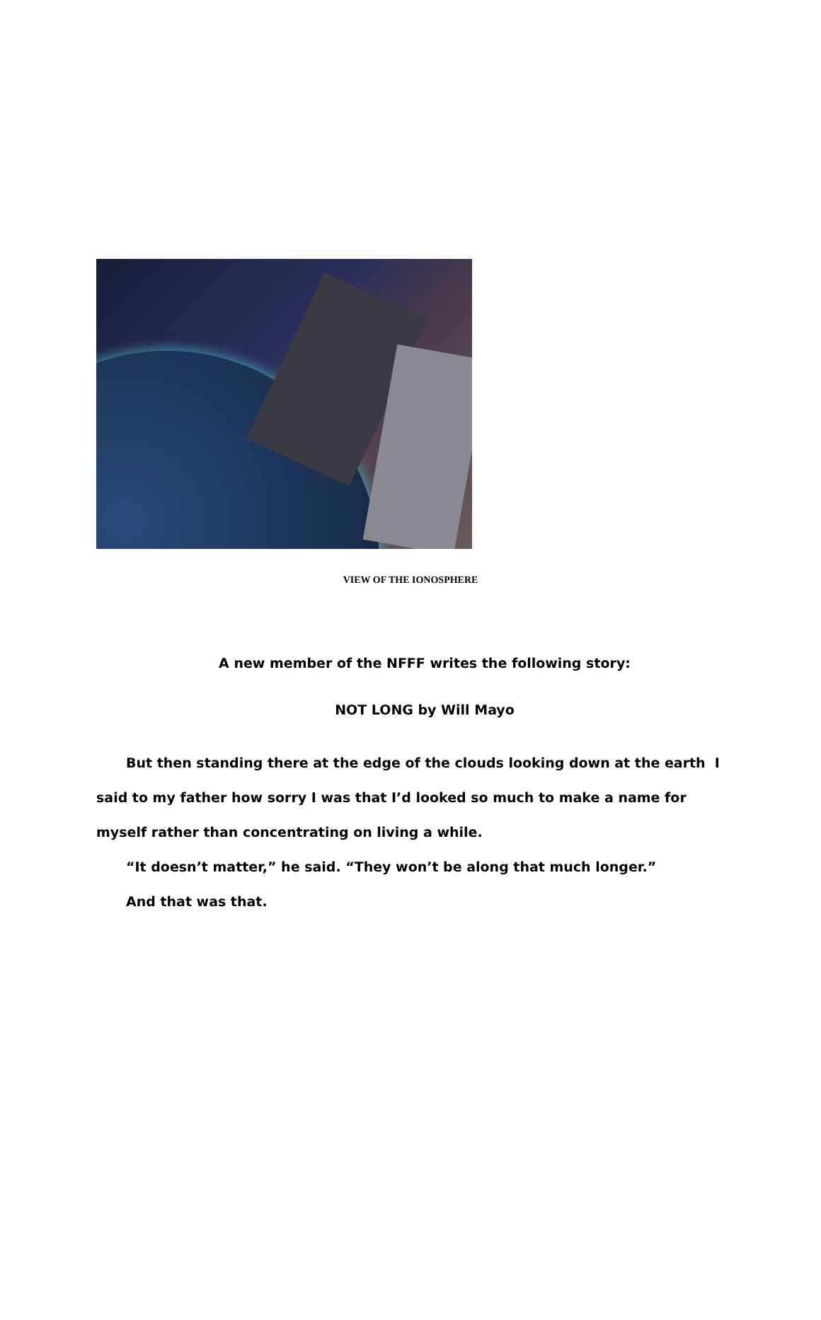VIEW OF THE IONOSPHERE
A new member of the NFFF writes the following story:
NOT LONG by Will Mayo
But then standing there at the edge of the clouds looking down at the earth I said to my father how sorry I was that I’d looked so much to make a name for myself rather than concentrating on living a while.
“It doesn’t matter,” he said. “They won’t be along that much longer.”
And that was that.